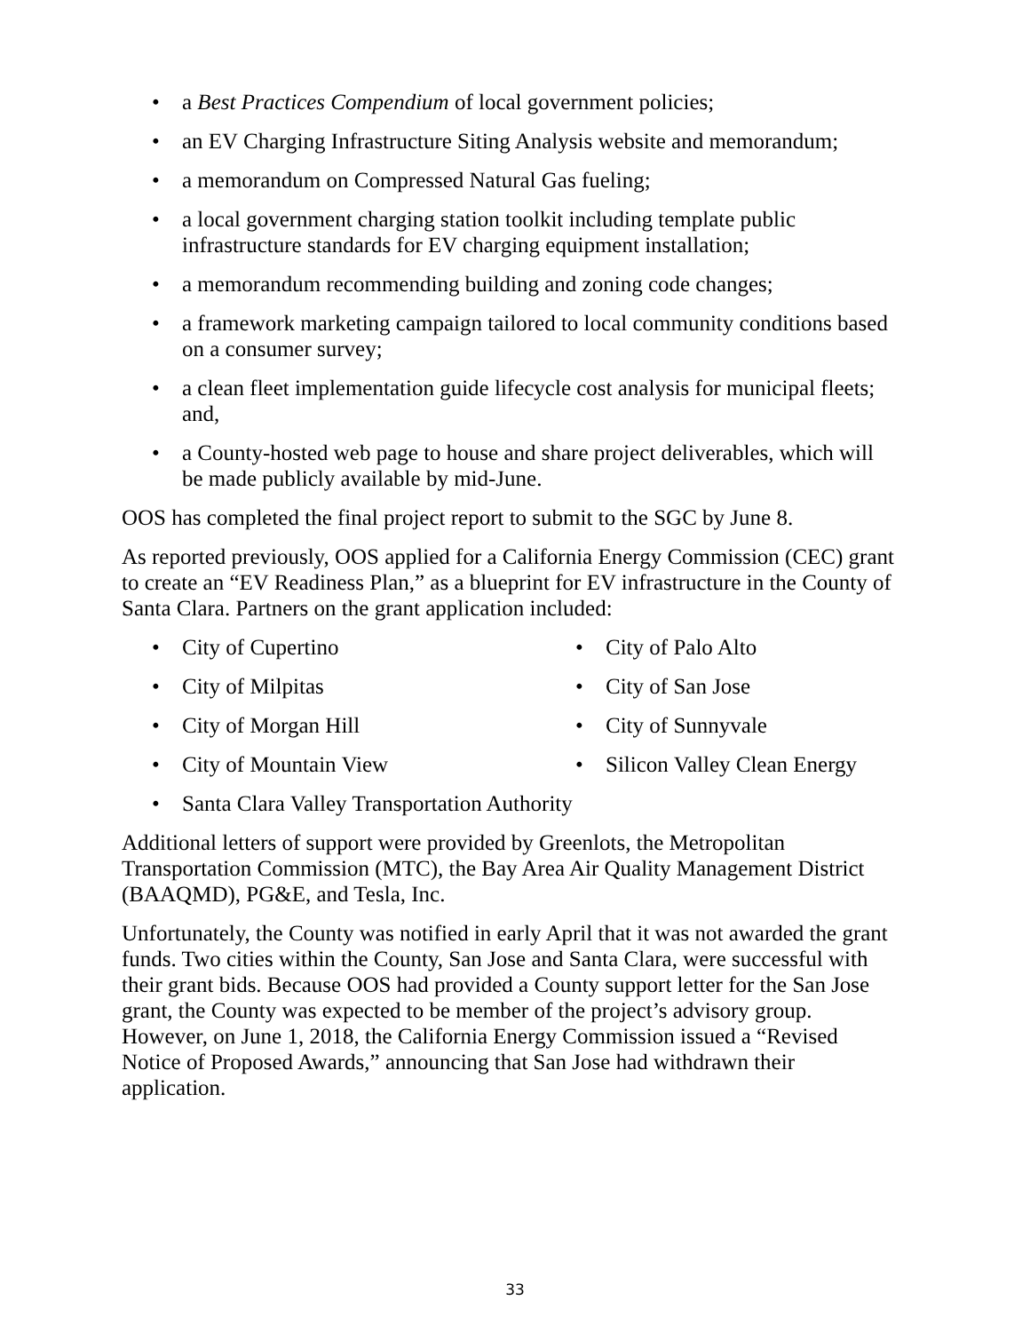• a Best Practices Compendium of local government policies;
• an EV Charging Infrastructure Siting Analysis website and memorandum;
• a memorandum on Compressed Natural Gas fueling;
• a local government charging station toolkit including template public infrastructure standards for EV charging equipment installation;
• a memorandum recommending building and zoning code changes;
• a framework marketing campaign tailored to local community conditions based on a consumer survey;
• a clean fleet implementation guide lifecycle cost analysis for municipal fleets; and,
• a County-hosted web page to house and share project deliverables, which will be made publicly available by mid-June.
OOS has completed the final project report to submit to the SGC by June 8.
As reported previously, OOS applied for a California Energy Commission (CEC) grant to create an “EV Readiness Plan,” as a blueprint for EV infrastructure in the County of Santa Clara. Partners on the grant application included:
• City of Cupertino
• City of Palo Alto
• City of Milpitas
• City of San Jose
• City of Morgan Hill
• City of Sunnyvale
• City of Mountain View
• Silicon Valley Clean Energy
• Santa Clara Valley Transportation Authority
Additional letters of support were provided by Greenlots, the Metropolitan Transportation Commission (MTC), the Bay Area Air Quality Management District (BAAQMD), PG&E, and Tesla, Inc.
Unfortunately, the County was notified in early April that it was not awarded the grant funds. Two cities within the County, San Jose and Santa Clara, were successful with their grant bids. Because OOS had provided a County support letter for the San Jose grant, the County was expected to be member of the project’s advisory group. However, on June 1, 2018, the California Energy Commission issued a “Revised Notice of Proposed Awards,” announcing that San Jose had withdrawn their application.
33